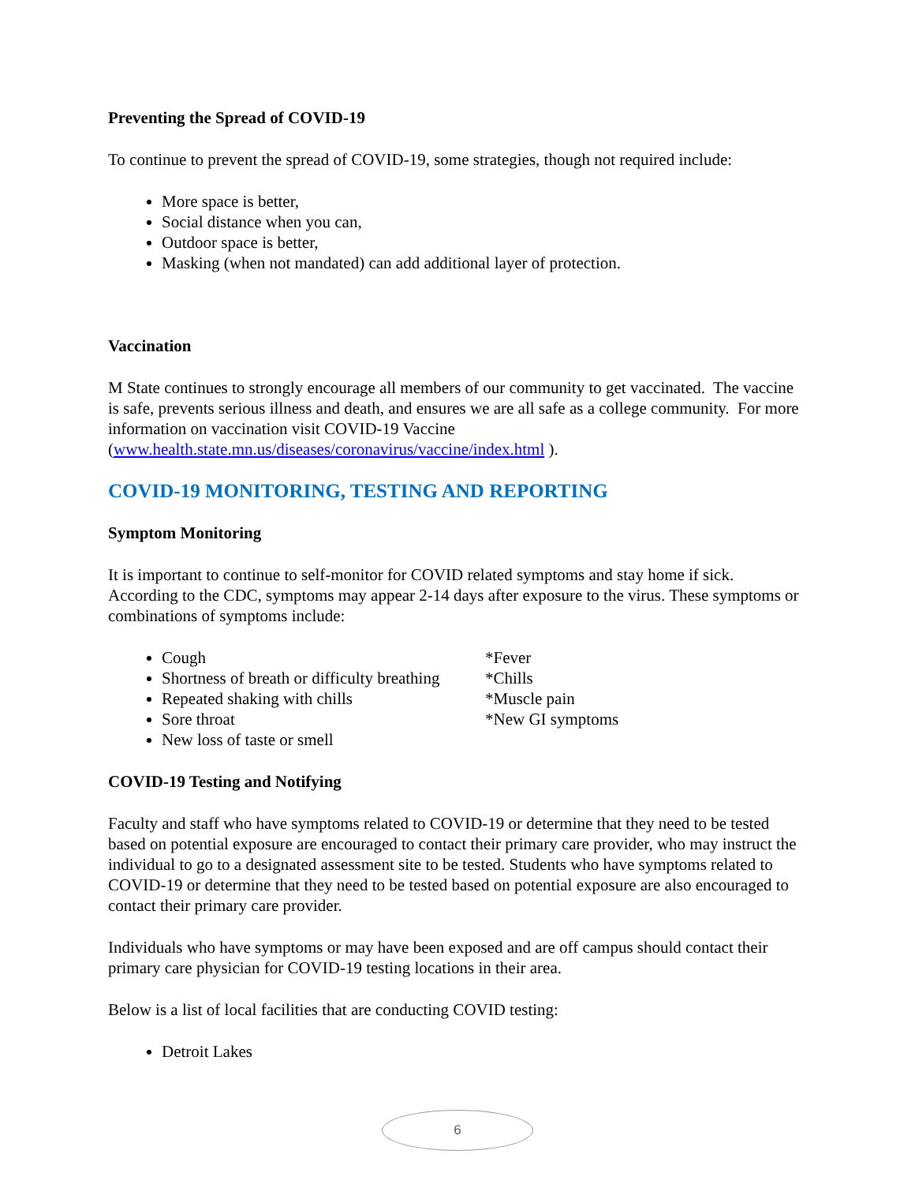Preventing the Spread of COVID-19
To continue to prevent the spread of COVID-19, some strategies, though not required include:
More space is better,
Social distance when you can,
Outdoor space is better,
Masking (when not mandated) can add additional layer of protection.
Vaccination
M State continues to strongly encourage all members of our community to get vaccinated. The vaccine is safe, prevents serious illness and death, and ensures we are all safe as a college community. For more information on vaccination visit COVID-19 Vaccine (www.health.state.mn.us/diseases/coronavirus/vaccine/index.html ).
COVID-19 MONITORING, TESTING AND REPORTING
Symptom Monitoring
It is important to continue to self-monitor for COVID related symptoms and stay home if sick. According to the CDC, symptoms may appear 2-14 days after exposure to the virus. These symptoms or combinations of symptoms include:
Cough
Shortness of breath or difficulty breathing
Repeated shaking with chills
Sore throat
New loss of taste or smell
*Fever
*Chills
*Muscle pain
*New GI symptoms
COVID-19 Testing and Notifying
Faculty and staff who have symptoms related to COVID-19 or determine that they need to be tested based on potential exposure are encouraged to contact their primary care provider, who may instruct the individual to go to a designated assessment site to be tested. Students who have symptoms related to COVID-19 or determine that they need to be tested based on potential exposure are also encouraged to contact their primary care provider.
Individuals who have symptoms or may have been exposed and are off campus should contact their primary care physician for COVID-19 testing locations in their area.
Below is a list of local facilities that are conducting COVID testing:
Detroit Lakes
6